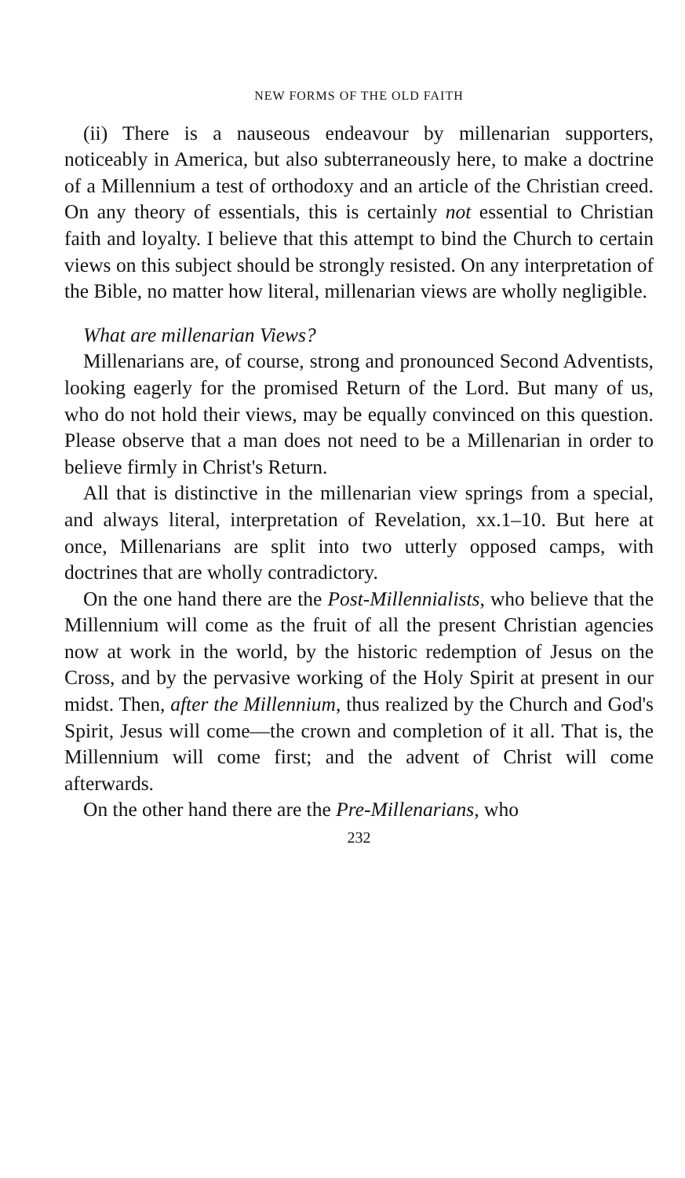NEW FORMS OF THE OLD FAITH
(ii) There is a nauseous endeavour by millenarian supporters, noticeably in America, but also subterraneously here, to make a doctrine of a Millennium a test of orthodoxy and an article of the Christian creed. On any theory of essentials, this is certainly not essential to Christian faith and loyalty. I believe that this attempt to bind the Church to certain views on this subject should be strongly resisted. On any interpretation of the Bible, no matter how literal, millenarian views are wholly negligible.
What are millenarian Views?
Millenarians are, of course, strong and pronounced Second Adventists, looking eagerly for the promised Return of the Lord. But many of us, who do not hold their views, may be equally convinced on this question. Please observe that a man does not need to be a Millenarian in order to believe firmly in Christ's Return.
All that is distinctive in the millenarian view springs from a special, and always literal, interpretation of Revelation, xx.1–10. But here at once, Millenarians are split into two utterly opposed camps, with doctrines that are wholly contradictory.
On the one hand there are the Post-Millennialists, who believe that the Millennium will come as the fruit of all the present Christian agencies now at work in the world, by the historic redemption of Jesus on the Cross, and by the pervasive working of the Holy Spirit at present in our midst. Then, after the Millennium, thus realized by the Church and God's Spirit, Jesus will come—the crown and completion of it all. That is, the Millennium will come first; and the advent of Christ will come afterwards.
On the other hand there are the Pre-Millenarians, who
232